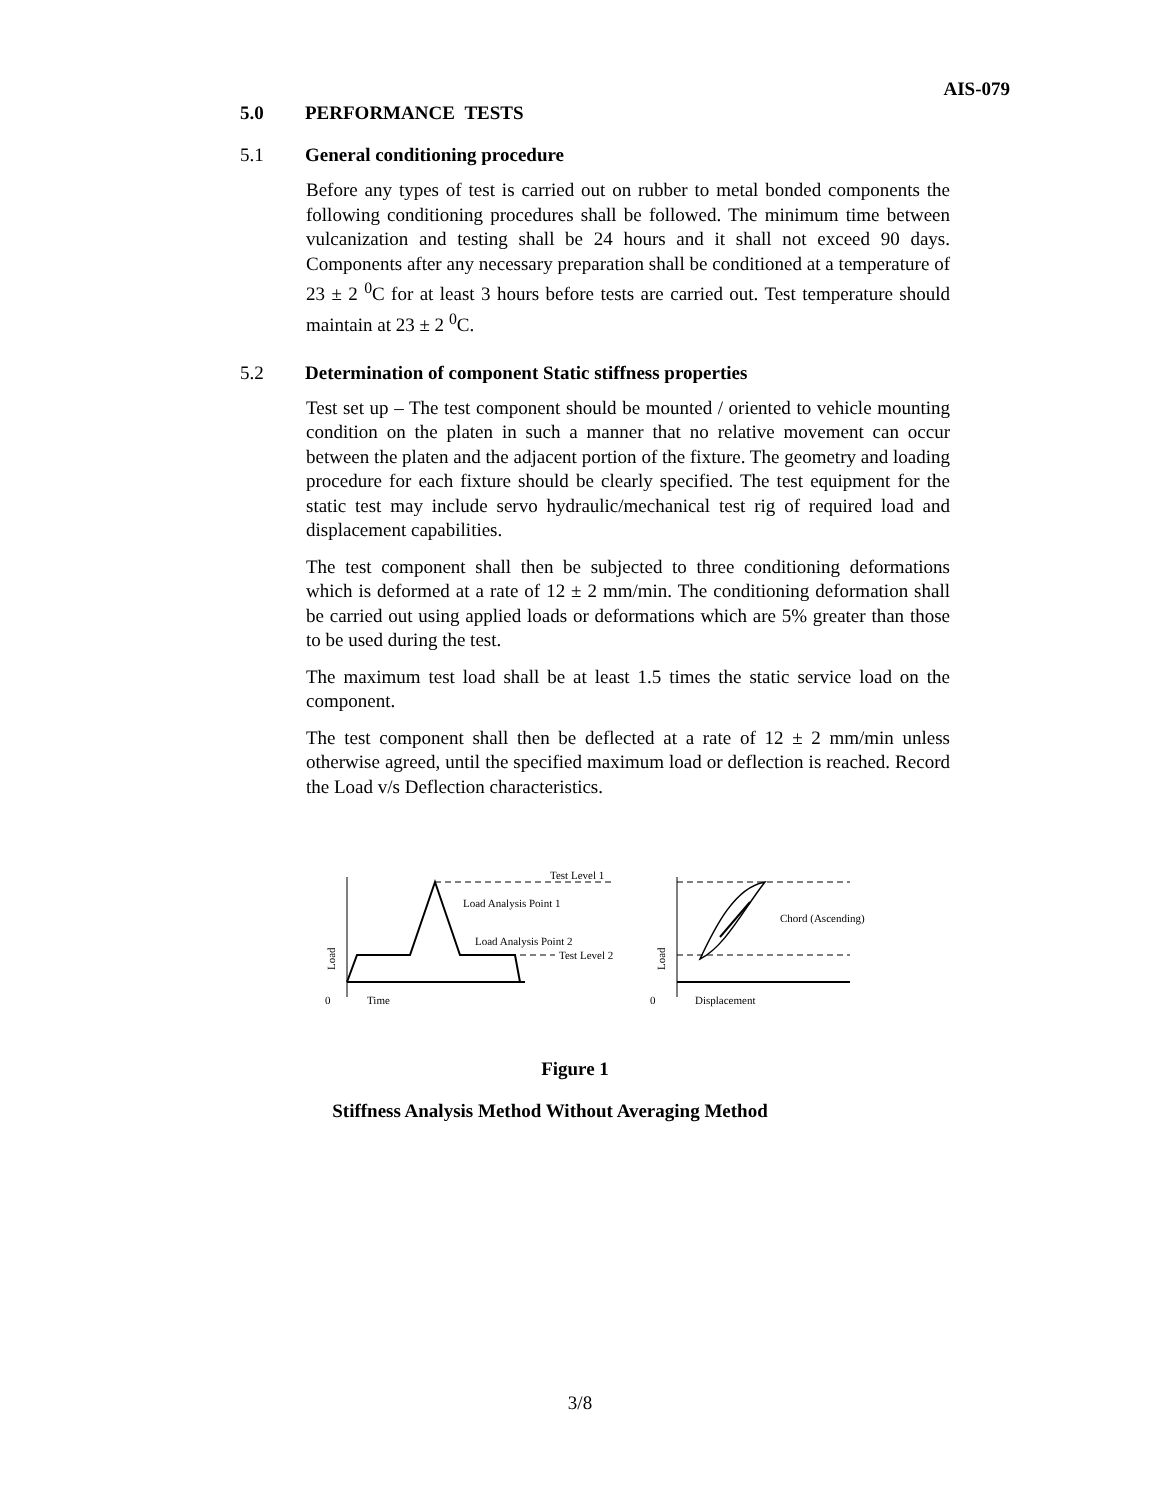AIS-079
5.0 PERFORMANCE TESTS
5.1 General conditioning procedure
Before any types of test is carried out on rubber to metal bonded components the following conditioning procedures shall be followed. The minimum time between vulcanization and testing shall be 24 hours and it shall not exceed 90 days. Components after any necessary preparation shall be conditioned at a temperature of 23 ± 2 <sup>0</sup>C for at least 3 hours before tests are carried out. Test temperature should maintain at 23 ± 2 <sup>0</sup>C.
5.2 Determination of component Static stiffness properties
Test set up – The test component should be mounted / oriented to vehicle mounting condition on the platen in such a manner that no relative movement can occur between the platen and the adjacent portion of the fixture. The geometry and loading procedure for each fixture should be clearly specified. The test equipment for the static test may include servo hydraulic/mechanical test rig of required load and displacement capabilities.
The test component shall then be subjected to three conditioning deformations which is deformed at a rate of 12 ± 2 mm/min. The conditioning deformation shall be carried out using applied loads or deformations which are 5% greater than those to be used during the test.
The maximum test load shall be at least 1.5 times the static service load on the component.
The test component shall then be deflected at a rate of 12 ± 2 mm/min unless otherwise agreed, until the specified maximum load or deflection is reached. Record the Load v/s Deflection characteristics.
Test Level 1
Load Analysis Point 1
Load Analysis Point 2
Test Level 2
Load
0
Time
Chord (Ascending)
Load
0
Displacement
Figure 1
Stiffness Analysis Method Without Averaging Method
3/8